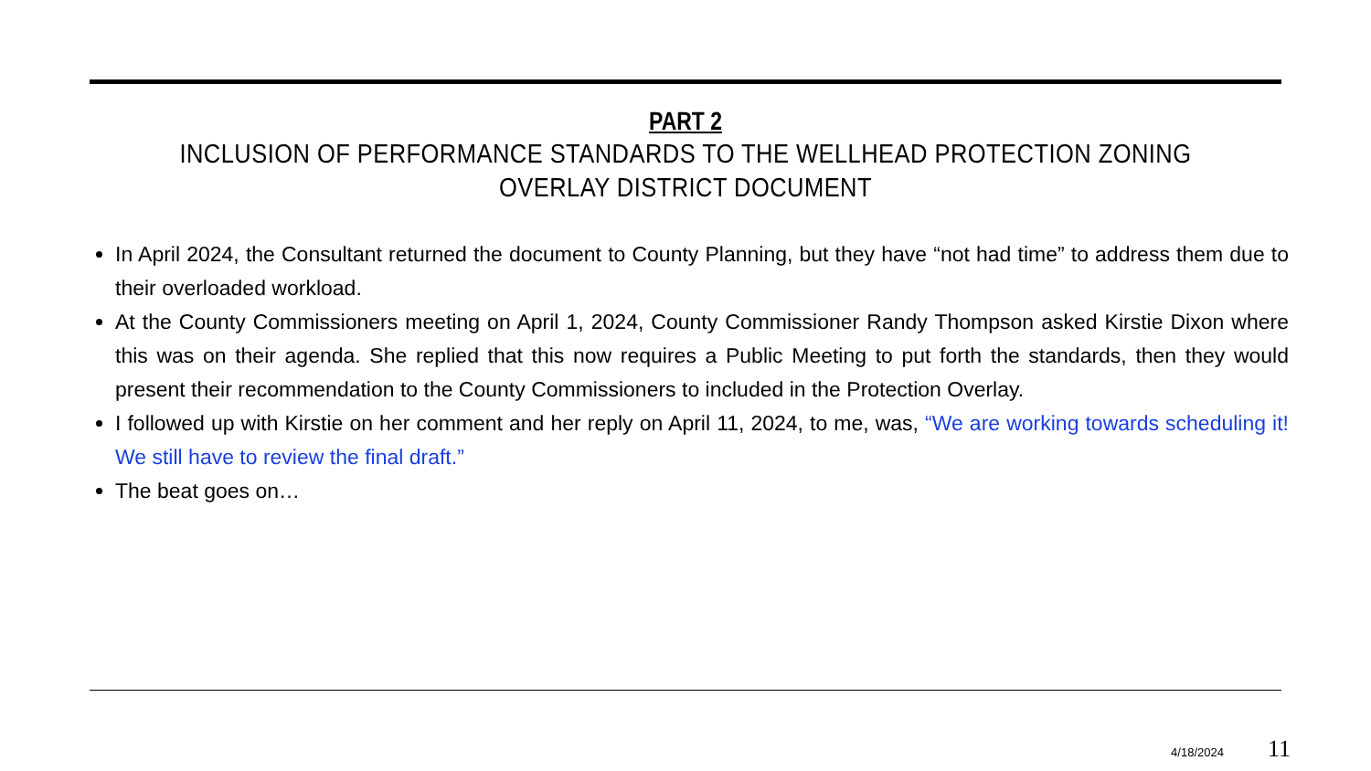PART 2
INCLUSION OF PERFORMANCE STANDARDS TO THE WELLHEAD PROTECTION ZONING OVERLAY DISTRICT DOCUMENT
In April 2024, the Consultant returned the document to County Planning, but they have “not had time” to address them due to their overloaded workload.
At the County Commissioners meeting on April 1, 2024, County Commissioner Randy Thompson asked Kirstie Dixon where this was on their agenda. She replied that this now requires a Public Meeting to put forth the standards, then they would present their recommendation to the County Commissioners to included in the Protection Overlay.
I followed up with Kirstie on her comment and her reply on April 11, 2024, to me, was, “We are working towards scheduling it! We still have to review the final draft.”
The beat goes on…
4/18/2024 11